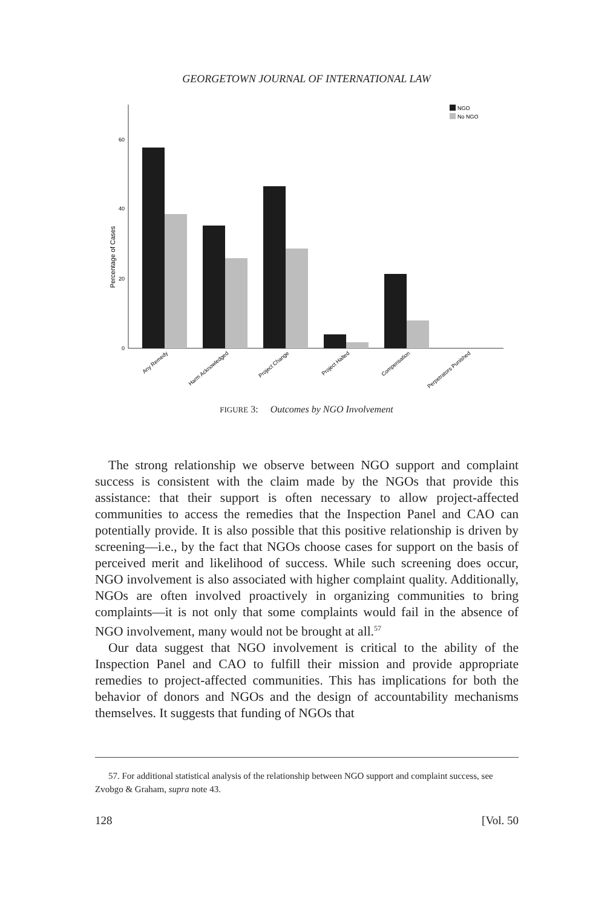GEORGETOWN JOURNAL OF INTERNATIONAL LAW
60
40
20
0
Percentage of Cases
NGO
No NGO
Any Remedy
Harm Acknowledged
Project Change
Project Halted
Compensation
Perpetrators Punished
FIGURE 3: Outcomes by NGO Involvement
The strong relationship we observe between NGO support and complaint success is consistent with the claim made by the NGOs that provide this assistance: that their support is often necessary to allow project-affected communities to access the remedies that the Inspection Panel and CAO can potentially provide. It is also possible that this positive relationship is driven by screening—i.e., by the fact that NGOs choose cases for support on the basis of perceived merit and likelihood of success. While such screening does occur, NGO involvement is also associated with higher complaint quality. Additionally, NGOs are often involved proactively in organizing communities to bring complaints—it is not only that some complaints would fail in the absence of NGO involvement, many would not be brought at all.<sup>57</sup>
Our data suggest that NGO involvement is critical to the ability of the Inspection Panel and CAO to fulfill their mission and provide appropriate remedies to project-affected communities. This has implications for both the behavior of donors and NGOs and the design of accountability mechanisms themselves. It suggests that funding of NGOs that
57. For additional statistical analysis of the relationship between NGO support and complaint success, see Zvobgo & Graham, supra note 43.
128 [Vol. 50